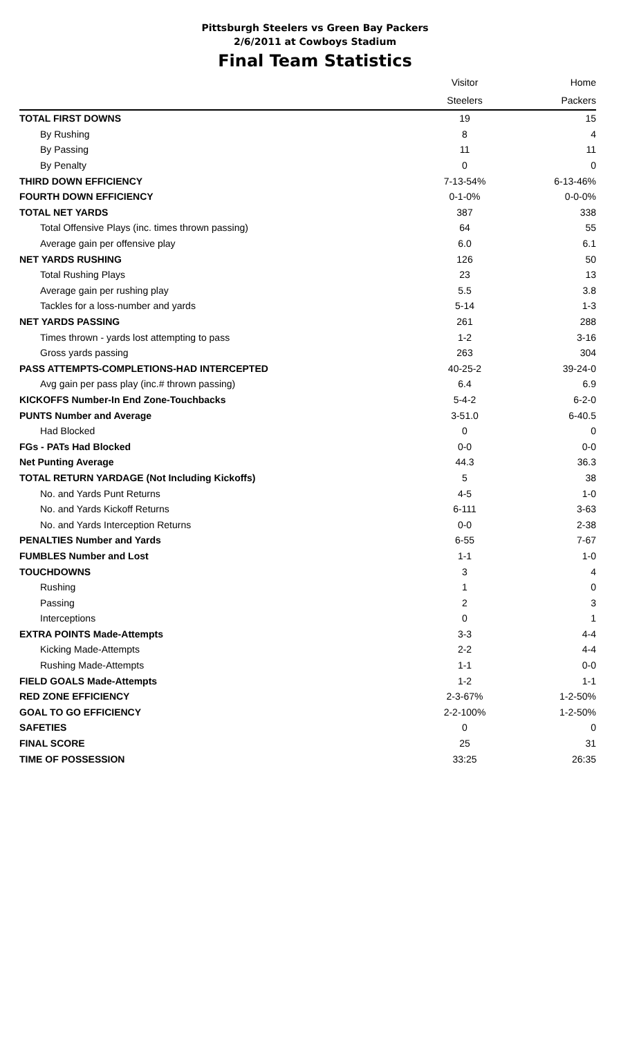Pittsburgh Steelers vs Green Bay Packers
2/6/2011 at Cowboys Stadium
Final Team Statistics
| | Visitor | Home |
| | Steelers | Packers |
| TOTAL FIRST DOWNS | 19 | 15 |
| By Rushing | 8 | 4 |
| By Passing | 11 | 11 |
| By Penalty | 0 | 0 |
| THIRD DOWN EFFICIENCY | 7-13-54% | 6-13-46% |
| FOURTH DOWN EFFICIENCY | 0-1-0% | 0-0-0% |
| TOTAL NET YARDS | 387 | 338 |
| Total Offensive Plays (inc. times thrown passing) | 64 | 55 |
| Average gain per offensive play | 6.0 | 6.1 |
| NET YARDS RUSHING | 126 | 50 |
| Total Rushing Plays | 23 | 13 |
| Average gain per rushing play | 5.5 | 3.8 |
| Tackles for a loss-number and yards | 5-14 | 1-3 |
| NET YARDS PASSING | 261 | 288 |
| Times thrown - yards lost attempting to pass | 1-2 | 3-16 |
| Gross yards passing | 263 | 304 |
| PASS ATTEMPTS-COMPLETIONS-HAD INTERCEPTED | 40-25-2 | 39-24-0 |
| Avg gain per pass play (inc.# thrown passing) | 6.4 | 6.9 |
| KICKOFFS Number-In End Zone-Touchbacks | 5-4-2 | 6-2-0 |
| PUNTS Number and Average | 3-51.0 | 6-40.5 |
| Had Blocked | 0 | 0 |
| FGs - PATs Had Blocked | 0-0 | 0-0 |
| Net Punting Average | 44.3 | 36.3 |
| TOTAL RETURN YARDAGE (Not Including Kickoffs) | 5 | 38 |
| No. and Yards Punt Returns | 4-5 | 1-0 |
| No. and Yards Kickoff Returns | 6-111 | 3-63 |
| No. and Yards Interception Returns | 0-0 | 2-38 |
| PENALTIES Number and Yards | 6-55 | 7-67 |
| FUMBLES Number and Lost | 1-1 | 1-0 |
| TOUCHDOWNS | 3 | 4 |
| Rushing | 1 | 0 |
| Passing | 2 | 3 |
| Interceptions | 0 | 1 |
| EXTRA POINTS Made-Attempts | 3-3 | 4-4 |
| Kicking Made-Attempts | 2-2 | 4-4 |
| Rushing Made-Attempts | 1-1 | 0-0 |
| FIELD GOALS Made-Attempts | 1-2 | 1-1 |
| RED ZONE EFFICIENCY | 2-3-67% | 1-2-50% |
| GOAL TO GO EFFICIENCY | 2-2-100% | 1-2-50% |
| SAFETIES | 0 | 0 |
| FINAL SCORE | 25 | 31 |
| TIME OF POSSESSION | 33:25 | 26:35 |